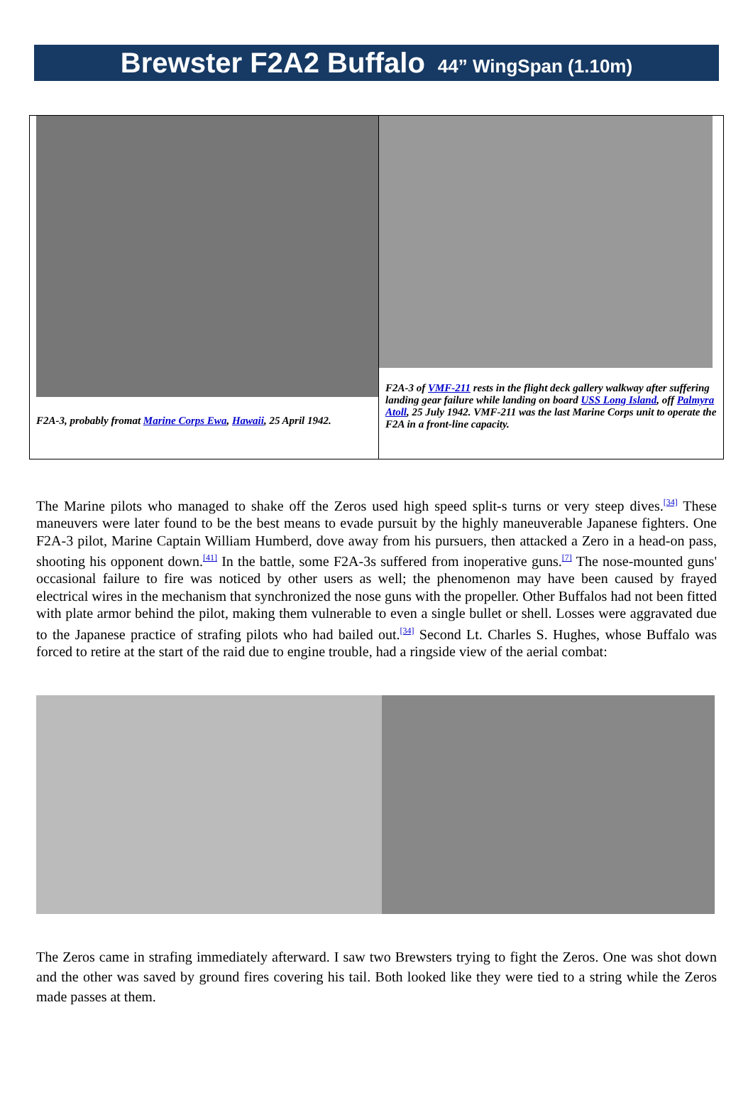Brewster F2A2 Buffalo 44” WingSpan (1.10m)
| F2A-3, probably fromat Marine Corps Ewa , Hawaii , 25 April 1942. | F2A-3 of VMF-211 rests in the flight deck gallery walkway after suffering landing gear failure while landing on board USS Long Island , off Palmyra Atoll , 25 July 1942. VMF-211 was the last Marine Corps unit to operate the F2A in a front-line capacity. |
The Marine pilots who managed to shake off the Zeros used high speed split-s turns or very steep dives.<sup>[34]</sup> These maneuvers were later found to be the best means to evade pursuit by the highly maneuverable Japanese fighters. One F2A-3 pilot, Marine Captain William Humberd, dove away from his pursuers, then attacked a Zero in a head-on pass, shooting his opponent down.<sup>[41]</sup> In the battle, some F2A-3s suffered from inoperative guns.<sup>[7]</sup> The nose-mounted guns' occasional failure to fire was noticed by other users as well; the phenomenon may have been caused by frayed electrical wires in the mechanism that synchronized the nose guns with the propeller. Other Buffalos had not been fitted with plate armor behind the pilot, making them vulnerable to even a single bullet or shell. Losses were aggravated due to the Japanese practice of strafing pilots who had bailed out.<sup>[34]</sup> Second Lt. Charles S. Hughes, whose Buffalo was forced to retire at the start of the raid due to engine trouble, had a ringside view of the aerial combat:
The Zeros came in strafing immediately afterward. I saw two Brewsters trying to fight the Zeros. One was shot down and the other was saved by ground fires covering his tail. Both looked like they were tied to a string while the Zeros made passes at them.